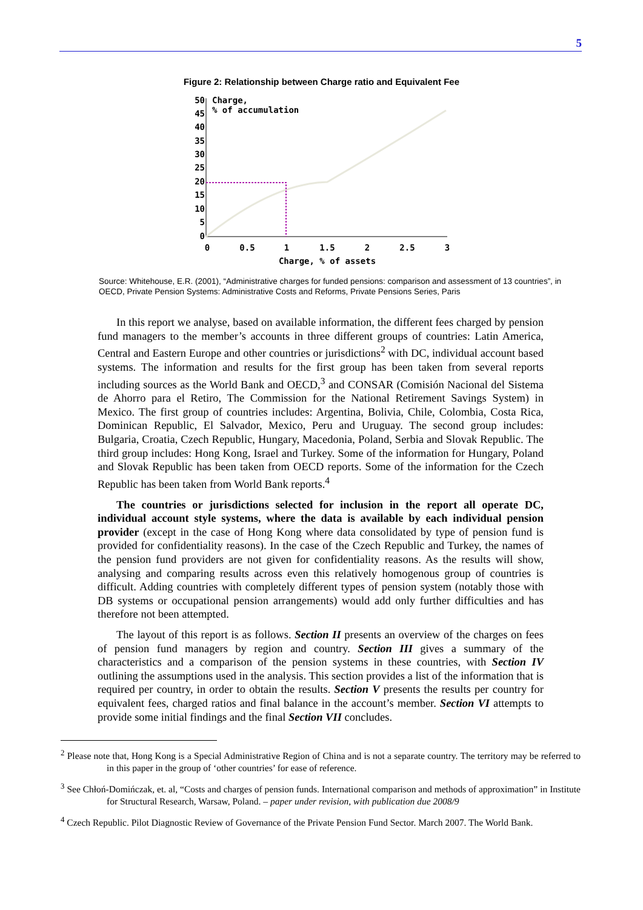5
Figure 2: Relationship between Charge ratio and Equivalent Fee
50
45
40
35
30
25
20
15
10
5
0
Charge,
% of accumulation
0
0.5
1
1.5
2
2.5
3
Charge, % of assets
Source: Whitehouse, E.R. (2001), “Administrative charges for funded pensions: comparison and assessment of 13 countries”, in OECD, Private Pension Systems: Administrative Costs and Reforms, Private Pensions Series, Paris
In this report we analyse, based on available information, the different fees charged by pension fund managers to the member’s accounts in three different groups of countries: Latin America, Central and Eastern Europe and other countries or jurisdictions<sup>2</sup> with DC, individual account based systems. The information and results for the first group has been taken from several reports including sources as the World Bank and OECD,<sup>3</sup> and CONSAR (Comisión Nacional del Sistema de Ahorro para el Retiro, The Commission for the National Retirement Savings System) in Mexico. The first group of countries includes: Argentina, Bolivia, Chile, Colombia, Costa Rica, Dominican Republic, El Salvador, Mexico, Peru and Uruguay. The second group includes: Bulgaria, Croatia, Czech Republic, Hungary, Macedonia, Poland, Serbia and Slovak Republic. The third group includes: Hong Kong, Israel and Turkey. Some of the information for Hungary, Poland and Slovak Republic has been taken from OECD reports. Some of the information for the Czech Republic has been taken from World Bank reports.<sup>4</sup>
The countries or jurisdictions selected for inclusion in the report all operate DC, individual account style systems, where the data is available by each individual pension provider (except in the case of Hong Kong where data consolidated by type of pension fund is provided for confidentiality reasons). In the case of the Czech Republic and Turkey, the names of the pension fund providers are not given for confidentiality reasons. As the results will show, analysing and comparing results across even this relatively homogenous group of countries is difficult. Adding countries with completely different types of pension system (notably those with DB systems or occupational pension arrangements) would add only further difficulties and has therefore not been attempted.
The layout of this report is as follows. Section II presents an overview of the charges on fees of pension fund managers by region and country. Section III gives a summary of the characteristics and a comparison of the pension systems in these countries, with Section IV outlining the assumptions used in the analysis. This section provides a list of the information that is required per country, in order to obtain the results. Section V presents the results per country for equivalent fees, charged ratios and final balance in the account’s member. Section VI attempts to provide some initial findings and the final Section VII concludes.
<sup>2</sup> Please note that, Hong Kong is a Special Administrative Region of China and is not a separate country. The territory may be referred to in this paper in the group of ‘other countries’ for ease of reference.
<sup>3</sup> See Chłoń-Domińczak, et. al, “Costs and charges of pension funds. International comparison and methods of approximation” in Institute for Structural Research, Warsaw, Poland. – paper under revision, with publication due 2008/9
<sup>4</sup> Czech Republic. Pilot Diagnostic Review of Governance of the Private Pension Fund Sector. March 2007. The World Bank.